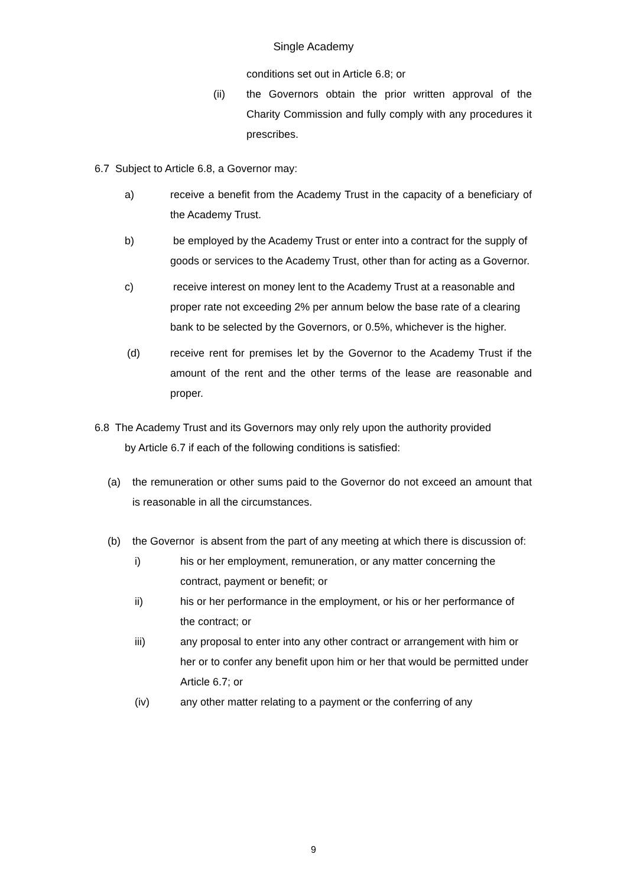Single Academy
conditions set out in Article 6.8; or
(ii) the Governors obtain the prior written approval of the Charity Commission and fully comply with any procedures it prescribes.
6.7 Subject to Article 6.8, a Governor may:
a) receive a benefit from the Academy Trust in the capacity of a beneficiary of the Academy Trust.
b) be employed by the Academy Trust or enter into a contract for the supply of goods or services to the Academy Trust, other than for acting as a Governor.
c) receive interest on money lent to the Academy Trust at a reasonable and proper rate not exceeding 2% per annum below the base rate of a clearing bank to be selected by the Governors, or 0.5%, whichever is the higher.
(d) receive rent for premises let by the Governor to the Academy Trust if the amount of the rent and the other terms of the lease are reasonable and proper.
6.8 The Academy Trust and its Governors may only rely upon the authority provided
by Article 6.7 if each of the following conditions is satisfied:
(a) the remuneration or other sums paid to the Governor do not exceed an amount that is reasonable in all the circumstances.
(b) the Governor is absent from the part of any meeting at which there is discussion of:
i) his or her employment, remuneration, or any matter concerning the contract, payment or benefit; or
ii) his or her performance in the employment, or his or her performance of the contract; or
iii) any proposal to enter into any other contract or arrangement with him or her or to confer any benefit upon him or her that would be permitted under Article 6.7; or
(iv) any other matter relating to a payment or the conferring of any
9